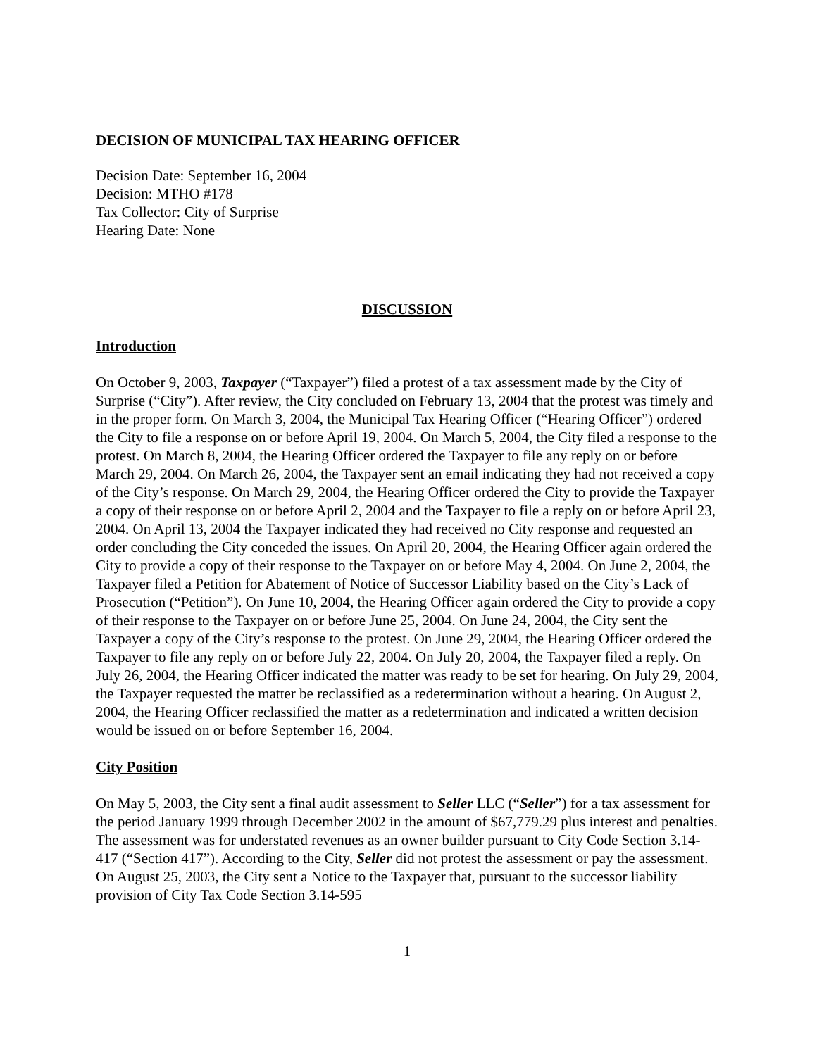DECISION OF MUNICIPAL TAX HEARING OFFICER
Decision Date: September 16, 2004
Decision: MTHO #178
Tax Collector: City of Surprise
Hearing Date: None
DISCUSSION
Introduction
On October 9, 2003, Taxpayer (“Taxpayer”) filed a protest of a tax assessment made by the City of Surprise (“City”). After review, the City concluded on February 13, 2004 that the protest was timely and in the proper form. On March 3, 2004, the Municipal Tax Hearing Officer (“Hearing Officer”) ordered the City to file a response on or before April 19, 2004. On March 5, 2004, the City filed a response to the protest. On March 8, 2004, the Hearing Officer ordered the Taxpayer to file any reply on or before March 29, 2004. On March 26, 2004, the Taxpayer sent an email indicating they had not received a copy of the City’s response. On March 29, 2004, the Hearing Officer ordered the City to provide the Taxpayer a copy of their response on or before April 2, 2004 and the Taxpayer to file a reply on or before April 23, 2004. On April 13, 2004 the Taxpayer indicated they had received no City response and requested an order concluding the City conceded the issues. On April 20, 2004, the Hearing Officer again ordered the City to provide a copy of their response to the Taxpayer on or before May 4, 2004. On June 2, 2004, the Taxpayer filed a Petition for Abatement of Notice of Successor Liability based on the City’s Lack of Prosecution (“Petition”). On June 10, 2004, the Hearing Officer again ordered the City to provide a copy of their response to the Taxpayer on or before June 25, 2004. On June 24, 2004, the City sent the Taxpayer a copy of the City’s response to the protest. On June 29, 2004, the Hearing Officer ordered the Taxpayer to file any reply on or before July 22, 2004. On July 20, 2004, the Taxpayer filed a reply. On July 26, 2004, the Hearing Officer indicated the matter was ready to be set for hearing. On July 29, 2004, the Taxpayer requested the matter be reclassified as a redetermination without a hearing. On August 2, 2004, the Hearing Officer reclassified the matter as a redetermination and indicated a written decision would be issued on or before September 16, 2004.
City Position
On May 5, 2003, the City sent a final audit assessment to Seller LLC (“Seller”) for a tax assessment for the period January 1999 through December 2002 in the amount of $67,779.29 plus interest and penalties. The assessment was for understated revenues as an owner builder pursuant to City Code Section 3.14-417 (“Section 417”). According to the City, Seller did not protest the assessment or pay the assessment. On August 25, 2003, the City sent a Notice to the Taxpayer that, pursuant to the successor liability provision of City Tax Code Section 3.14-595
1